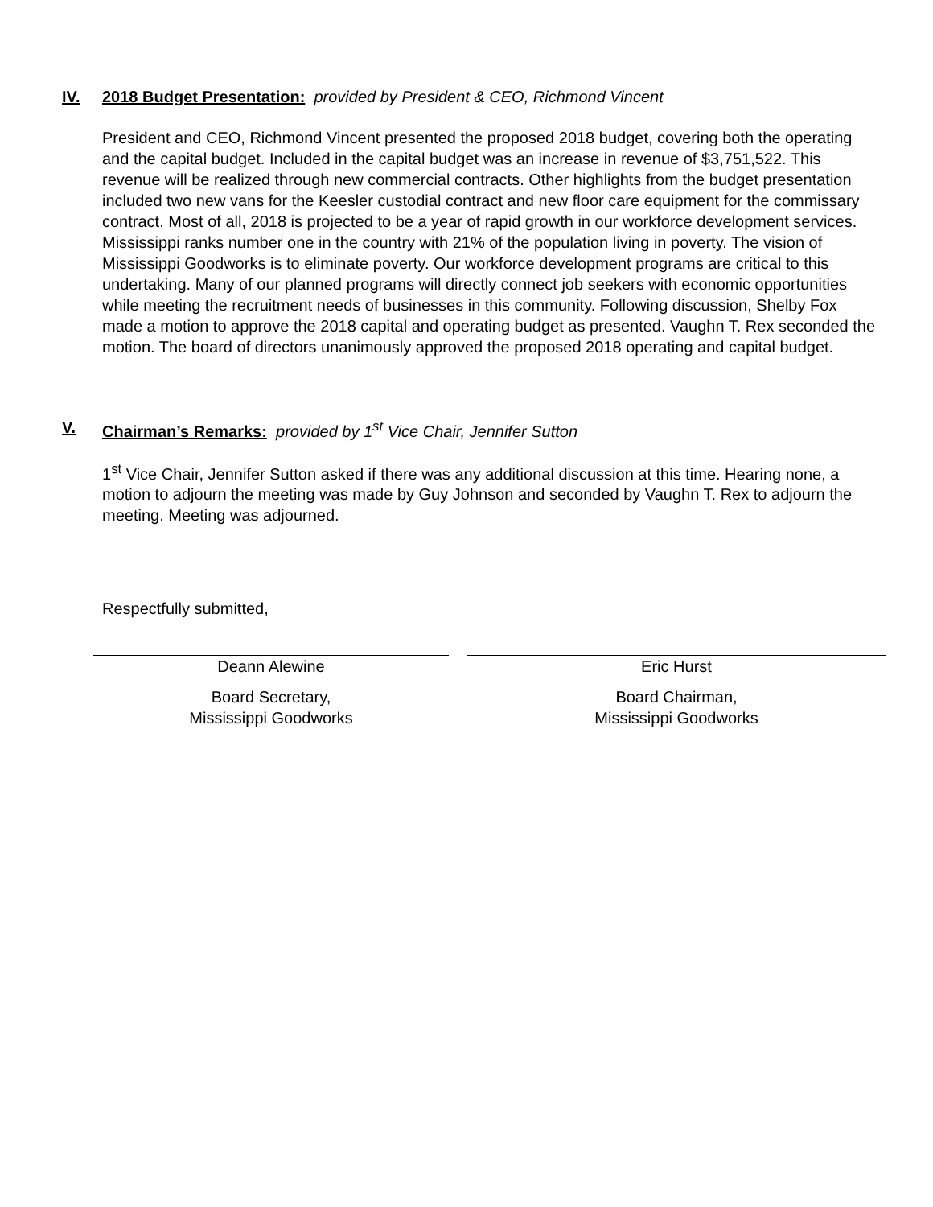IV. 2018 Budget Presentation: provided by President & CEO, Richmond Vincent
President and CEO, Richmond Vincent presented the proposed 2018 budget, covering both the operating and the capital budget. Included in the capital budget was an increase in revenue of $3,751,522. This revenue will be realized through new commercial contracts. Other highlights from the budget presentation included two new vans for the Keesler custodial contract and new floor care equipment for the commissary contract. Most of all, 2018 is projected to be a year of rapid growth in our workforce development services. Mississippi ranks number one in the country with 21% of the population living in poverty. The vision of Mississippi Goodworks is to eliminate poverty. Our workforce development programs are critical to this undertaking. Many of our planned programs will directly connect job seekers with economic opportunities while meeting the recruitment needs of businesses in this community. Following discussion, Shelby Fox made a motion to approve the 2018 capital and operating budget as presented. Vaughn T. Rex seconded the motion. The board of directors unanimously approved the proposed 2018 operating and capital budget.
V. Chairman’s Remarks: provided by 1<sup>st</sup> Vice Chair, Jennifer Sutton
1<sup>st</sup> Vice Chair, Jennifer Sutton asked if there was any additional discussion at this time. Hearing none, a motion to adjourn the meeting was made by Guy Johnson and seconded by Vaughn T. Rex to adjourn the meeting. Meeting was adjourned.
Respectfully submitted,
Deann Alewine
Board Secretary,
Mississippi Goodworks
Eric Hurst
Board Chairman,
Mississippi Goodworks